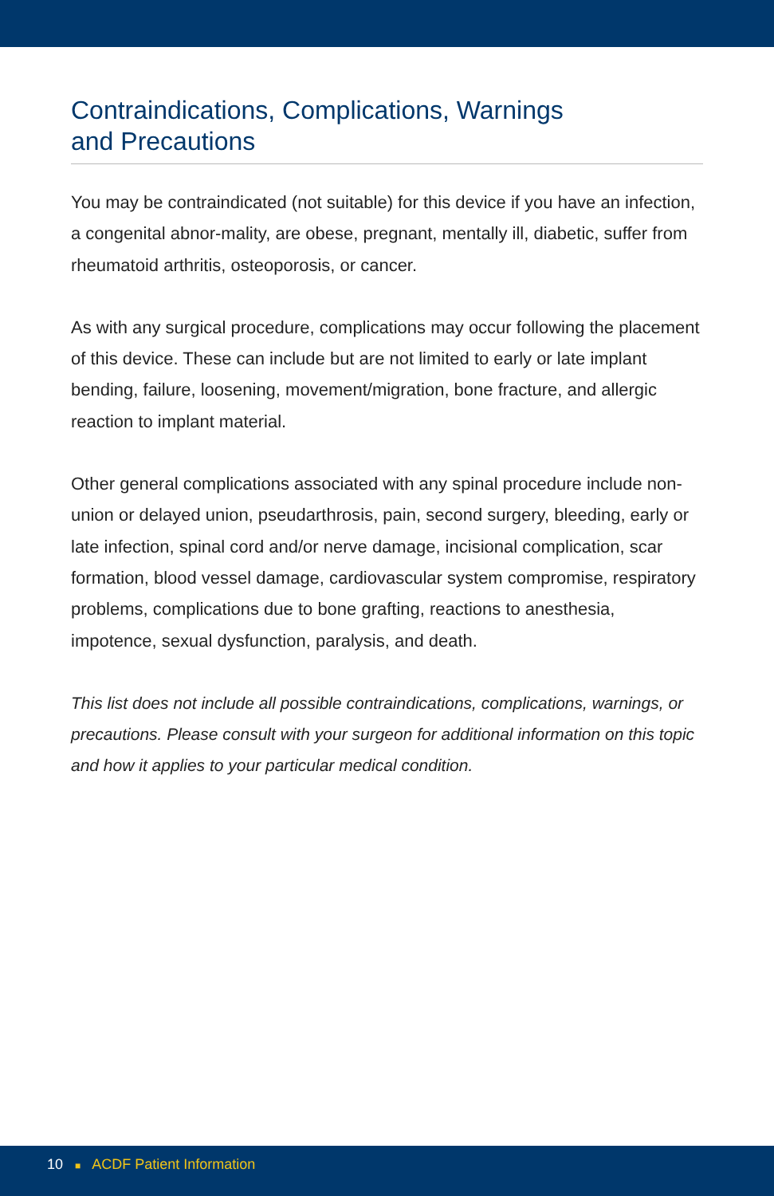Contraindications, Complications, Warnings
and Precautions
You may be contraindicated (not suitable) for this device if you have an infection, a congenital abnor-mality, are obese, pregnant, mentally ill, diabetic, suffer from rheumatoid arthritis, osteoporosis, or cancer.
As with any surgical procedure, complications may occur following the placement of this device. These can include but are not limited to early or late implant bending, failure, loosening, movement/migration, bone fracture, and allergic reaction to implant material.
Other general complications associated with any spinal procedure include non-union or delayed union, pseudarthrosis, pain, second surgery, bleeding, early or late infection, spinal cord and/or nerve damage, incisional complication, scar formation, blood vessel damage, cardiovascular system compromise, respiratory problems, complications due to bone grafting, reactions to anesthesia, impotence, sexual dysfunction, paralysis, and death.
This list does not include all possible contraindications, complications, warnings, or precautions. Please consult with your surgeon for additional information on this topic and how it applies to your particular medical condition.
10 ■ ACDF Patient Information